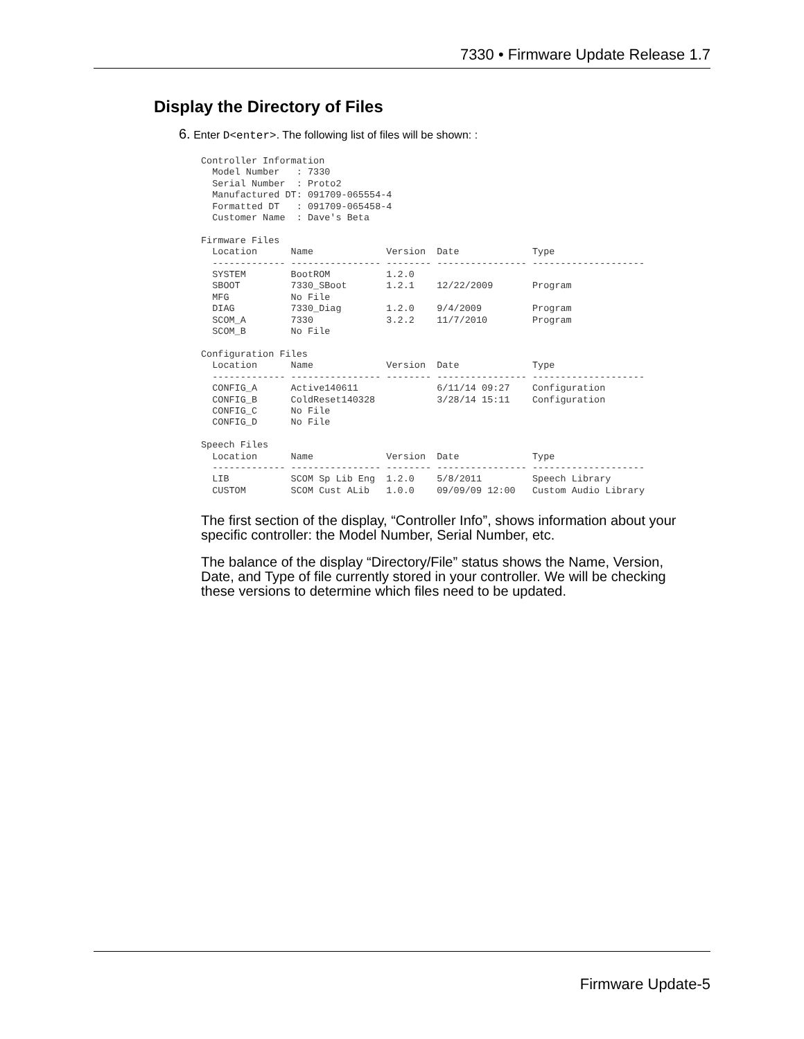7330 • Firmware Update Release 1.7
Display the Directory of Files
6. Enter D<enter>. The following list of files will be shown: :
Controller Information
  Model Number   : 7330
  Serial Number  : Proto2
  Manufactured DT: 091709-065554-4
  Formatted DT   : 091709-065458-4
  Customer Name  : Dave's Beta

Firmware Files
  Location      Name             Version  Date             Type
  ------------- ---------------- -------- ---------------- --------------------
  SYSTEM        BootROM          1.2.0
  SBOOT         7330_SBoot       1.2.1    12/22/2009       Program
  MFG           No File
  DIAG          7330_Diag        1.2.0    9/4/2009         Program
  SCOM_A        7330             3.2.2    11/7/2010        Program
  SCOM_B        No File

Configuration Files
  Location      Name             Version  Date             Type
  ------------- ---------------- -------- ---------------- --------------------
  CONFIG_A      Active140611              6/11/14 09:27    Configuration
  CONFIG_B      ColdReset140328           3/28/14 15:11    Configuration
  CONFIG_C      No File
  CONFIG_D      No File

Speech Files
  Location      Name             Version  Date             Type
  ------------- ---------------- -------- ---------------- --------------------
  LIB           SCOM Sp Lib Eng  1.2.0    5/8/2011         Speech Library
  CUSTOM        SCOM Cust ALib   1.0.0    09/09/09 12:00   Custom Audio Library
The first section of the display, “Controller Info”, shows information about your specific controller: the Model Number, Serial Number, etc.
The balance of the display “Directory/File” status shows the Name, Version, Date, and Type of file currently stored in your controller. We will be checking these versions to determine which files need to be updated.
Firmware Update-5